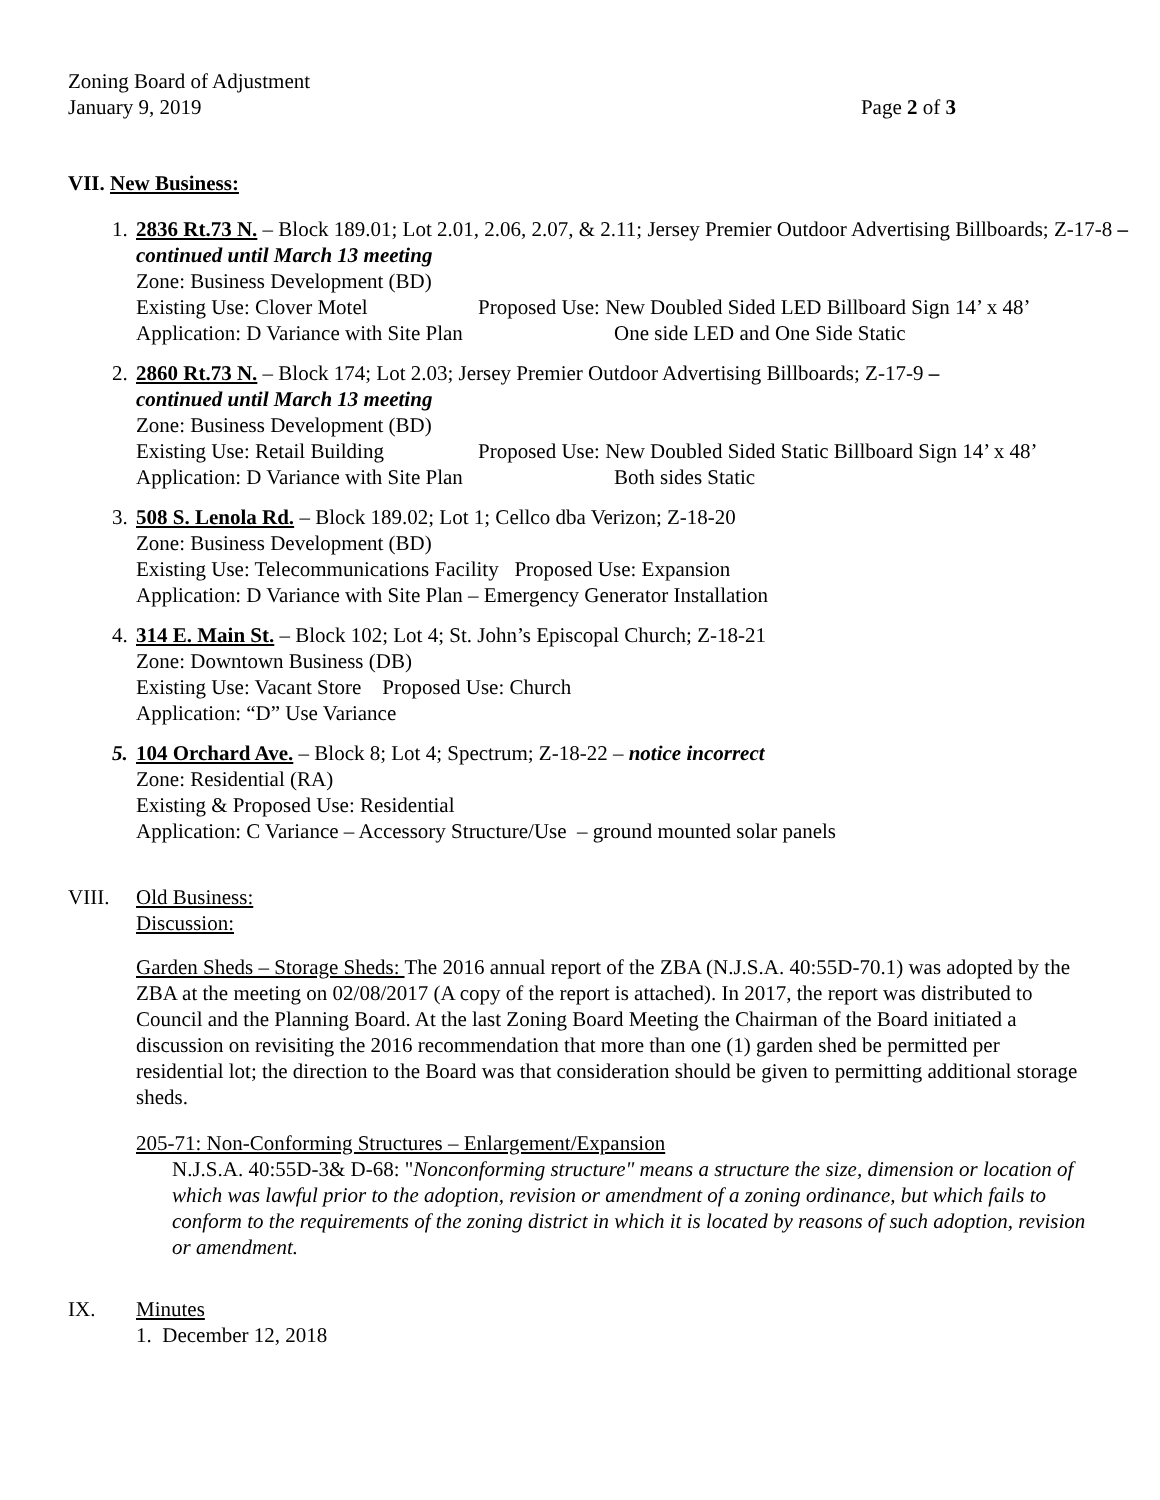Zoning Board of Adjustment
January 9, 2019
Page 2 of 3
VII. New Business:
1.
2836 Rt.73 N. – Block 189.01; Lot 2.01, 2.06, 2.07, & 2.11; Jersey Premier Outdoor Advertising Billboards; Z-17-8 – continued until March 13 meeting
Zone: Business Development (BD)
Existing Use: Clover Motel Proposed Use: New Doubled Sided LED Billboard Sign 14’ x 48’
Application: D Variance with Site Plan One side LED and One Side Static
2.
2860 Rt.73 N. – Block 174; Lot 2.03; Jersey Premier Outdoor Advertising Billboards; Z-17-9 –
continued until March 13 meeting
Zone: Business Development (BD)
Existing Use: Retail Building Proposed Use: New Doubled Sided Static Billboard Sign 14’ x 48’
Application: D Variance with Site Plan Both sides Static
3.
508 S. Lenola Rd. – Block 189.02; Lot 1; Cellco dba Verizon; Z-18-20
Zone: Business Development (BD)
Existing Use: Telecommunications Facility Proposed Use: Expansion
Application: D Variance with Site Plan – Emergency Generator Installation
4.
314 E. Main St. – Block 102; Lot 4; St. John’s Episcopal Church; Z-18-21
Zone: Downtown Business (DB)
Existing Use: Vacant Store Proposed Use: Church
Application: “D” Use Variance
5.
104 Orchard Ave. – Block 8; Lot 4; Spectrum; Z-18-22 – notice incorrect
Zone: Residential (RA)
Existing & Proposed Use: Residential
Application: C Variance – Accessory Structure/Use – ground mounted solar panels
VIII. Old Business:
Discussion:
Garden Sheds – Storage Sheds: The 2016 annual report of the ZBA (N.J.S.A. 40:55D-70.1) was adopted by the ZBA at the meeting on 02/08/2017 (A copy of the report is attached). In 2017, the report was distributed to Council and the Planning Board. At the last Zoning Board Meeting the Chairman of the Board initiated a discussion on revisiting the 2016 recommendation that more than one (1) garden shed be permitted per residential lot; the direction to the Board was that consideration should be given to permitting additional storage sheds.
205-71: Non-Conforming Structures – Enlargement/Expansion
N.J.S.A. 40:55D-3& D-68: "Nonconforming structure" means a structure the size, dimension or location of which was lawful prior to the adoption, revision or amendment of a zoning ordinance, but which fails to conform to the requirements of the zoning district in which it is located by reasons of such adoption, revision or amendment.
IX. Minutes
1. December 12, 2018